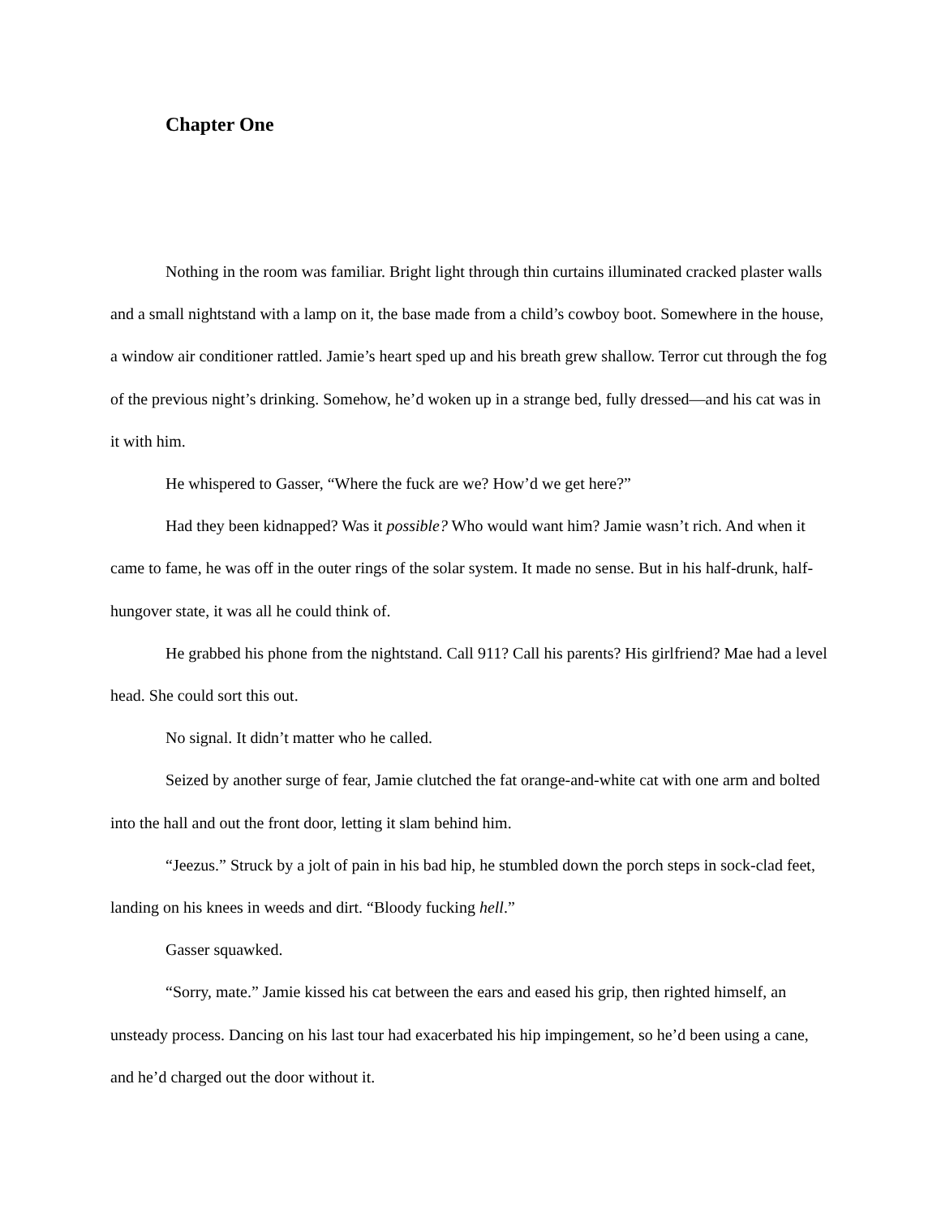Chapter One
Nothing in the room was familiar. Bright light through thin curtains illuminated cracked plaster walls and a small nightstand with a lamp on it, the base made from a child’s cowboy boot. Somewhere in the house, a window air conditioner rattled. Jamie’s heart sped up and his breath grew shallow. Terror cut through the fog of the previous night’s drinking. Somehow, he’d woken up in a strange bed, fully dressed—and his cat was in it with him.
He whispered to Gasser, “Where the fuck are we? How’d we get here?”
Had they been kidnapped? Was it possible? Who would want him? Jamie wasn’t rich. And when it came to fame, he was off in the outer rings of the solar system. It made no sense. But in his half-drunk, half-hungover state, it was all he could think of.
He grabbed his phone from the nightstand. Call 911? Call his parents? His girlfriend? Mae had a level head. She could sort this out.
No signal. It didn’t matter who he called.
Seized by another surge of fear, Jamie clutched the fat orange-and-white cat with one arm and bolted into the hall and out the front door, letting it slam behind him.
“Jeezus.” Struck by a jolt of pain in his bad hip, he stumbled down the porch steps in sock-clad feet, landing on his knees in weeds and dirt. “Bloody fucking hell.”
Gasser squawked.
“Sorry, mate.” Jamie kissed his cat between the ears and eased his grip, then righted himself, an unsteady process. Dancing on his last tour had exacerbated his hip impingement, so he’d been using a cane, and he’d charged out the door without it.